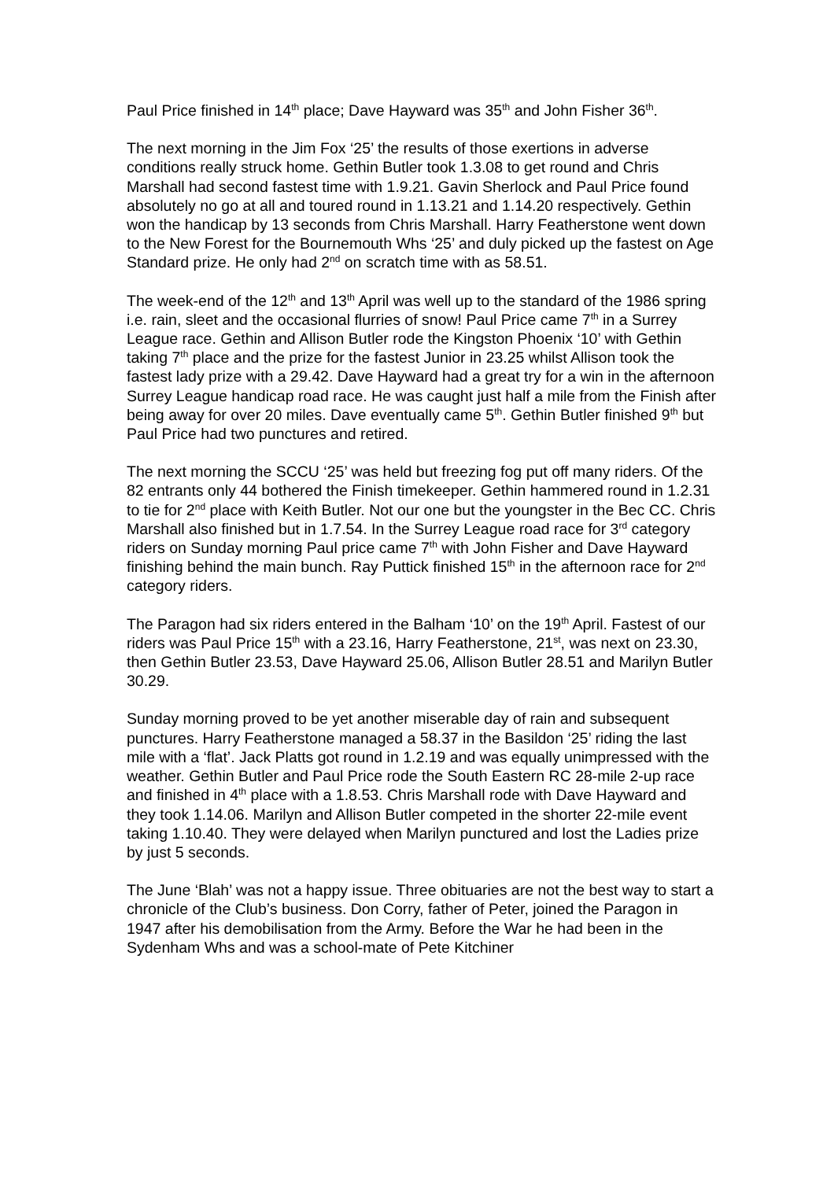Paul Price finished in 14<sup>th</sup> place; Dave Hayward was 35<sup>th</sup> and John Fisher 36<sup>th</sup>.
The next morning in the Jim Fox ‘25’ the results of those exertions in adverse conditions really struck home. Gethin Butler took 1.3.08 to get round and Chris Marshall had second fastest time with 1.9.21. Gavin Sherlock and Paul Price found absolutely no go at all and toured round in 1.13.21 and 1.14.20 respectively. Gethin won the handicap by 13 seconds from Chris Marshall. Harry Featherstone went down to the New Forest for the Bournemouth Whs ‘25’ and duly picked up the fastest on Age Standard prize. He only had 2<sup>nd</sup> on scratch time with as 58.51.
The week-end of the 12<sup>th</sup> and 13<sup>th</sup> April was well up to the standard of the 1986 spring i.e. rain, sleet and the occasional flurries of snow! Paul Price came 7<sup>th</sup> in a Surrey League race. Gethin and Allison Butler rode the Kingston Phoenix ‘10’ with Gethin taking 7<sup>th</sup> place and the prize for the fastest Junior in 23.25 whilst Allison took the fastest lady prize with a 29.42. Dave Hayward had a great try for a win in the afternoon Surrey League handicap road race. He was caught just half a mile from the Finish after being away for over 20 miles. Dave eventually came 5<sup>th</sup>. Gethin Butler finished 9<sup>th</sup> but Paul Price had two punctures and retired.
The next morning the SCCU ‘25’ was held but freezing fog put off many riders. Of the 82 entrants only 44 bothered the Finish timekeeper. Gethin hammered round in 1.2.31 to tie for 2<sup>nd</sup> place with Keith Butler. Not our one but the youngster in the Bec CC. Chris Marshall also finished but in 1.7.54. In the Surrey League road race for 3<sup>rd</sup> category riders on Sunday morning Paul price came 7<sup>th</sup> with John Fisher and Dave Hayward finishing behind the main bunch. Ray Puttick finished 15<sup>th</sup> in the afternoon race for 2<sup>nd</sup> category riders.
The Paragon had six riders entered in the Balham ‘10’ on the 19<sup>th</sup> April. Fastest of our riders was Paul Price 15<sup>th</sup> with a 23.16, Harry Featherstone, 21<sup>st</sup>, was next on 23.30, then Gethin Butler 23.53, Dave Hayward 25.06, Allison Butler 28.51 and Marilyn Butler 30.29.
Sunday morning proved to be yet another miserable day of rain and subsequent punctures. Harry Featherstone managed a 58.37 in the Basildon ‘25’ riding the last mile with a ‘flat’. Jack Platts got round in 1.2.19 and was equally unimpressed with the weather. Gethin Butler and Paul Price rode the South Eastern RC 28-mile 2-up race and finished in 4<sup>th</sup> place with a 1.8.53. Chris Marshall rode with Dave Hayward and they took 1.14.06. Marilyn and Allison Butler competed in the shorter 22-mile event taking 1.10.40. They were delayed when Marilyn punctured and lost the Ladies prize by just 5 seconds.
The June ‘Blah’ was not a happy issue. Three obituaries are not the best way to start a chronicle of the Club’s business. Don Corry, father of Peter, joined the Paragon in 1947 after his demobilisation from the Army. Before the War he had been in the Sydenham Whs and was a school-mate of Pete Kitchiner